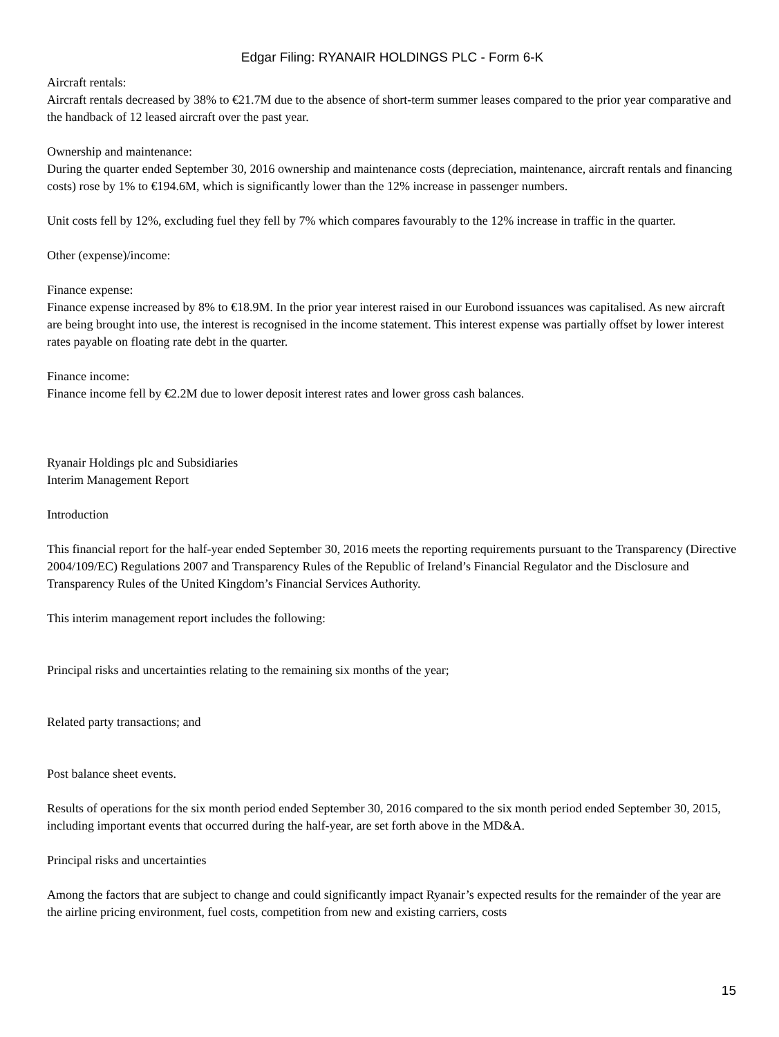Edgar Filing: RYANAIR HOLDINGS PLC - Form 6-K
Aircraft rentals:
Aircraft rentals decreased by 38% to €21.7M due to the absence of short-term summer leases compared to the prior year comparative and the handback of 12 leased aircraft over the past year.
Ownership and maintenance:
During the quarter ended September 30, 2016 ownership and maintenance costs (depreciation, maintenance, aircraft rentals and financing costs) rose by 1% to €194.6M, which is significantly lower than the 12% increase in passenger numbers.
Unit costs fell by 12%, excluding fuel they fell by 7% which compares favourably to the 12% increase in traffic in the quarter.
Other (expense)/income:
Finance expense:
Finance expense increased by 8% to €18.9M. In the prior year interest raised in our Eurobond issuances was capitalised. As new aircraft are being brought into use, the interest is recognised in the income statement. This interest expense was partially offset by lower interest rates payable on floating rate debt in the quarter.
Finance income:
Finance income fell by €2.2M due to lower deposit interest rates and lower gross cash balances.
Ryanair Holdings plc and Subsidiaries
Interim Management Report
Introduction
This financial report for the half-year ended September 30, 2016 meets the reporting requirements pursuant to the Transparency (Directive 2004/109/EC) Regulations 2007 and Transparency Rules of the Republic of Ireland’s Financial Regulator and the Disclosure and Transparency Rules of the United Kingdom’s Financial Services Authority.
This interim management report includes the following:
Principal risks and uncertainties relating to the remaining six months of the year;
Related party transactions; and
Post balance sheet events.
Results of operations for the six month period ended September 30, 2016 compared to the six month period ended September 30, 2015, including important events that occurred during the half-year, are set forth above in the MD&A.
Principal risks and uncertainties
Among the factors that are subject to change and could significantly impact Ryanair’s expected results for the remainder of the year are the airline pricing environment, fuel costs, competition from new and existing carriers, costs
15